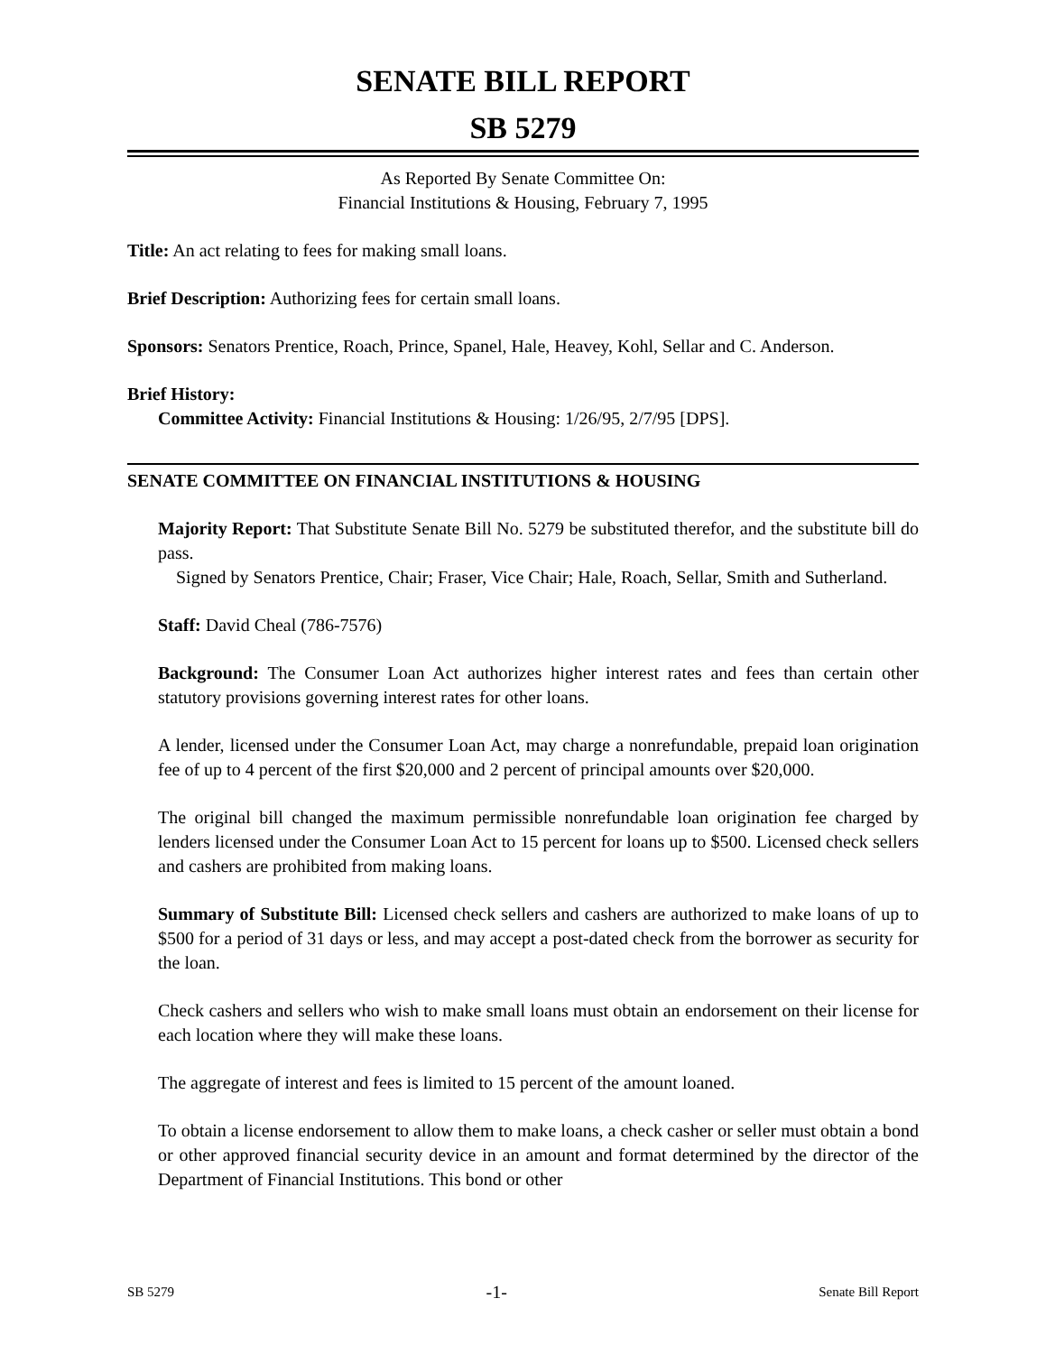SENATE BILL REPORT
SB 5279
As Reported By Senate Committee On:
Financial Institutions & Housing, February 7, 1995
Title: An act relating to fees for making small loans.
Brief Description: Authorizing fees for certain small loans.
Sponsors: Senators Prentice, Roach, Prince, Spanel, Hale, Heavey, Kohl, Sellar and C. Anderson.
Brief History:
Committee Activity: Financial Institutions & Housing: 1/26/95, 2/7/95 [DPS].
SENATE COMMITTEE ON FINANCIAL INSTITUTIONS & HOUSING
Majority Report: That Substitute Senate Bill No. 5279 be substituted therefor, and the substitute bill do pass.
Signed by Senators Prentice, Chair; Fraser, Vice Chair; Hale, Roach, Sellar, Smith and Sutherland.
Staff: David Cheal (786-7576)
Background: The Consumer Loan Act authorizes higher interest rates and fees than certain other statutory provisions governing interest rates for other loans.
A lender, licensed under the Consumer Loan Act, may charge a nonrefundable, prepaid loan origination fee of up to 4 percent of the first $20,000 and 2 percent of principal amounts over $20,000.
The original bill changed the maximum permissible nonrefundable loan origination fee charged by lenders licensed under the Consumer Loan Act to 15 percent for loans up to $500. Licensed check sellers and cashers are prohibited from making loans.
Summary of Substitute Bill: Licensed check sellers and cashers are authorized to make loans of up to $500 for a period of 31 days or less, and may accept a post-dated check from the borrower as security for the loan.
Check cashers and sellers who wish to make small loans must obtain an endorsement on their license for each location where they will make these loans.
The aggregate of interest and fees is limited to 15 percent of the amount loaned.
To obtain a license endorsement to allow them to make loans, a check casher or seller must obtain a bond or other approved financial security device in an amount and format determined by the director of the Department of Financial Institutions. This bond or other
SB 5279 -1- Senate Bill Report